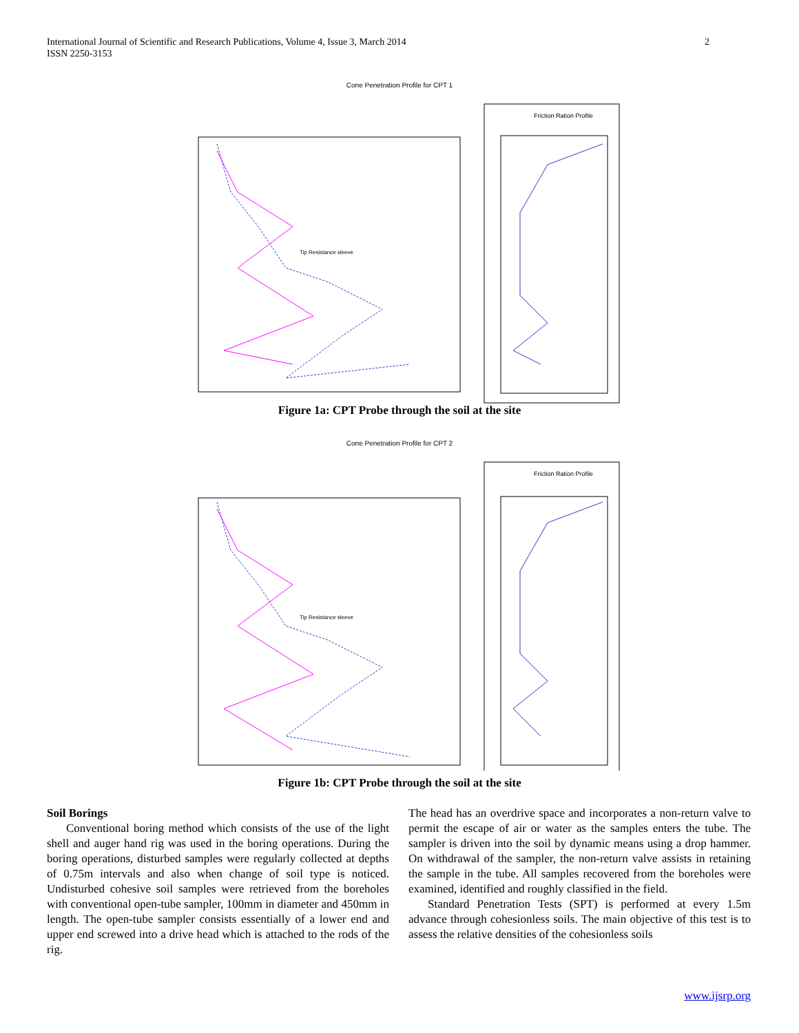2 International Journal of Scientific and Research Publications, Volume 4, Issue 3, March 2014
ISSN 2250-3153
Cone Penetration Profile for CPT 1
Tip Resistance sleeve
Friction Ration Profile
Figure 1a: CPT Probe through the soil at the site
Cone Penetration Profile for CPT 2
Tip Resistance sleeve
Friction Ration Profile
Figure 1b: CPT Probe through the soil at the site
Soil Borings
Conventional boring method which consists of the use of the light shell and auger hand rig was used in the boring operations. During the boring operations, disturbed samples were regularly collected at depths of 0.75m intervals and also when change of soil type is noticed. Undisturbed cohesive soil samples were retrieved from the boreholes with conventional open-tube sampler, 100mm in diameter and 450mm in length. The open-tube sampler consists essentially of a lower end and upper end screwed into a drive head which is attached to the rods of the rig.
The head has an overdrive space and incorporates a non-return valve to permit the escape of air or water as the samples enters the tube. The sampler is driven into the soil by dynamic means using a drop hammer. On withdrawal of the sampler, the non-return valve assists in retaining the sample in the tube. All samples recovered from the boreholes were examined, identified and roughly classified in the field.
Standard Penetration Tests (SPT) is performed at every 1.5m advance through cohesionless soils. The main objective of this test is to assess the relative densities of the cohesionless soils
www.ijsrp.org